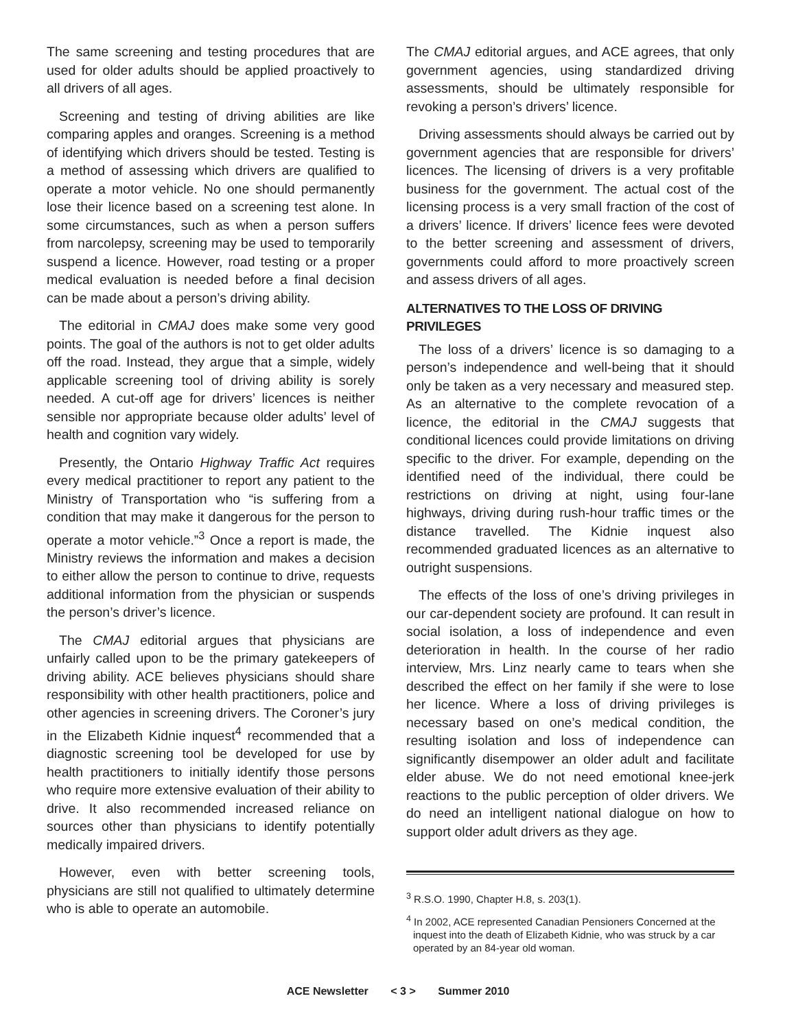The same screening and testing procedures that are used for older adults should be applied proactively to all drivers of all ages.
Screening and testing of driving abilities are like comparing apples and oranges. Screening is a method of identifying which drivers should be tested. Testing is a method of assessing which drivers are qualified to operate a motor vehicle. No one should permanently lose their licence based on a screening test alone. In some circumstances, such as when a person suffers from narcolepsy, screening may be used to temporarily suspend a licence. However, road testing or a proper medical evaluation is needed before a final decision can be made about a person’s driving ability.
The editorial in CMAJ does make some very good points. The goal of the authors is not to get older adults off the road. Instead, they argue that a simple, widely applicable screening tool of driving ability is sorely needed. A cut-off age for drivers’ licences is neither sensible nor appropriate because older adults’ level of health and cognition vary widely.
Presently, the Ontario Highway Traffic Act requires every medical practitioner to report any patient to the Ministry of Transportation who “is suffering from a condition that may make it dangerous for the person to operate a motor vehicle.”<sup>3</sup> Once a report is made, the Ministry reviews the information and makes a decision to either allow the person to continue to drive, requests additional information from the physician or suspends the person’s driver’s licence.
The CMAJ editorial argues that physicians are unfairly called upon to be the primary gatekeepers of driving ability. ACE believes physicians should share responsibility with other health practitioners, police and other agencies in screening drivers. The Coroner’s jury in the Elizabeth Kidnie inquest<sup>4</sup> recommended that a diagnostic screening tool be developed for use by health practitioners to initially identify those persons who require more extensive evaluation of their ability to drive. It also recommended increased reliance on sources other than physicians to identify potentially medically impaired drivers.
However, even with better screening tools, physicians are still not qualified to ultimately determine who is able to operate an automobile.
The CMAJ editorial argues, and ACE agrees, that only government agencies, using standardized driving assessments, should be ultimately responsible for revoking a person’s drivers’ licence.
Driving assessments should always be carried out by government agencies that are responsible for drivers’ licences. The licensing of drivers is a very profitable business for the government. The actual cost of the licensing process is a very small fraction of the cost of a drivers’ licence. If drivers’ licence fees were devoted to the better screening and assessment of drivers, governments could afford to more proactively screen and assess drivers of all ages.
ALTERNATIVES TO THE LOSS OF DRIVING PRIVILEGES
The loss of a drivers’ licence is so damaging to a person’s independence and well-being that it should only be taken as a very necessary and measured step. As an alternative to the complete revocation of a licence, the editorial in the CMAJ suggests that conditional licences could provide limitations on driving specific to the driver. For example, depending on the identified need of the individual, there could be restrictions on driving at night, using four-lane highways, driving during rush-hour traffic times or the distance travelled. The Kidnie inquest also recommended graduated licences as an alternative to outright suspensions.
The effects of the loss of one’s driving privileges in our car-dependent society are profound. It can result in social isolation, a loss of independence and even deterioration in health. In the course of her radio interview, Mrs. Linz nearly came to tears when she described the effect on her family if she were to lose her licence. Where a loss of driving privileges is necessary based on one’s medical condition, the resulting isolation and loss of independence can significantly disempower an older adult and facilitate elder abuse. We do not need emotional knee-jerk reactions to the public perception of older drivers. We do need an intelligent national dialogue on how to support older adult drivers as they age.
<sup>3</sup> R.S.O. 1990, Chapter H.8, s. 203(1).
<sup>4</sup> In 2002, ACE represented Canadian Pensioners Concerned at the inquest into the death of Elizabeth Kidnie, who was struck by a car operated by an 84-year old woman.
ACE Newsletter < 3 > Summer 2010